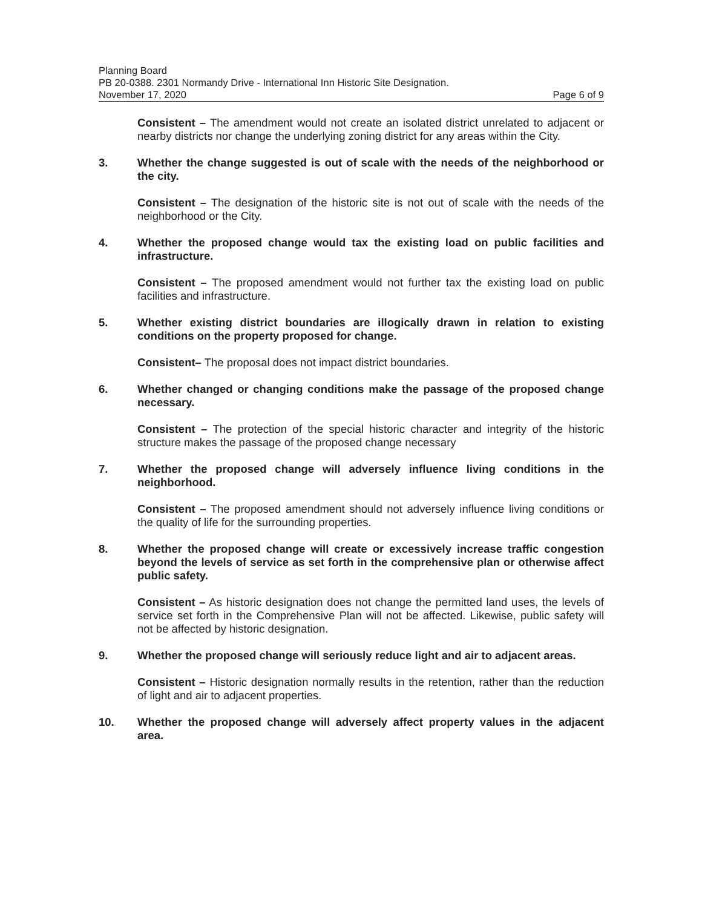Planning Board
PB 20-0388. 2301 Normandy Drive - International Inn Historic Site Designation.
November 17, 2020 Page 6 of 9
Consistent – The amendment would not create an isolated district unrelated to adjacent or nearby districts nor change the underlying zoning district for any areas within the City.
3. Whether the change suggested is out of scale with the needs of the neighborhood or the city.
Consistent – The designation of the historic site is not out of scale with the needs of the neighborhood or the City.
4. Whether the proposed change would tax the existing load on public facilities and infrastructure.
Consistent – The proposed amendment would not further tax the existing load on public facilities and infrastructure.
5. Whether existing district boundaries are illogically drawn in relation to existing conditions on the property proposed for change.
Consistent– The proposal does not impact district boundaries.
6. Whether changed or changing conditions make the passage of the proposed change necessary.
Consistent – The protection of the special historic character and integrity of the historic structure makes the passage of the proposed change necessary
7. Whether the proposed change will adversely influence living conditions in the neighborhood.
Consistent – The proposed amendment should not adversely influence living conditions or the quality of life for the surrounding properties.
8. Whether the proposed change will create or excessively increase traffic congestion beyond the levels of service as set forth in the comprehensive plan or otherwise affect public safety.
Consistent – As historic designation does not change the permitted land uses, the levels of service set forth in the Comprehensive Plan will not be affected. Likewise, public safety will not be affected by historic designation.
9. Whether the proposed change will seriously reduce light and air to adjacent areas.
Consistent – Historic designation normally results in the retention, rather than the reduction of light and air to adjacent properties.
10. Whether the proposed change will adversely affect property values in the adjacent area.